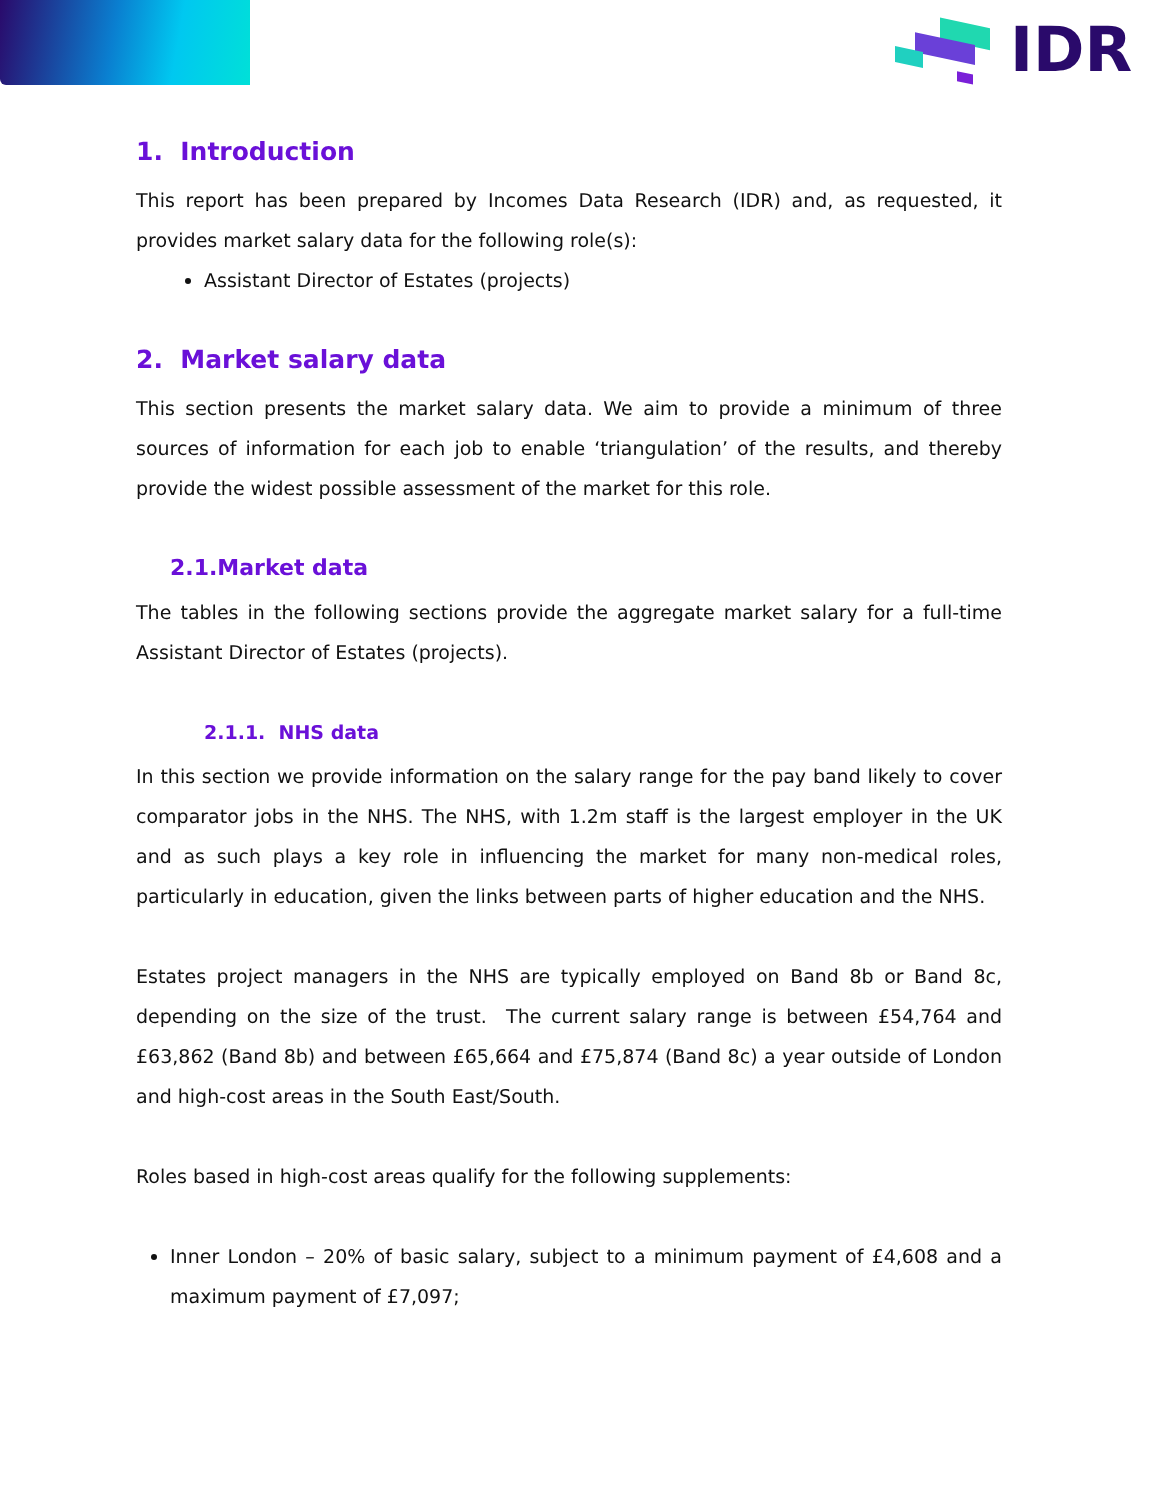IDR
1. Introduction
This report has been prepared by Incomes Data Research (IDR) and, as requested, it provides market salary data for the following role(s):
Assistant Director of Estates (projects)
2. Market salary data
This section presents the market salary data. We aim to provide a minimum of three sources of information for each job to enable ‘triangulation’ of the results, and thereby provide the widest possible assessment of the market for this role.
2.1.Market data
The tables in the following sections provide the aggregate market salary for a full-time Assistant Director of Estates (projects).
2.1.1. NHS data
In this section we provide information on the salary range for the pay band likely to cover comparator jobs in the NHS. The NHS, with 1.2m staff is the largest employer in the UK and as such plays a key role in influencing the market for many non-medical roles, particularly in education, given the links between parts of higher education and the NHS.
Estates project managers in the NHS are typically employed on Band 8b or Band 8c, depending on the size of the trust. The current salary range is between £54,764 and £63,862 (Band 8b) and between £65,664 and £75,874 (Band 8c) a year outside of London and high-cost areas in the South East/South.
Roles based in high-cost areas qualify for the following supplements:
Inner London – 20% of basic salary, subject to a minimum payment of £4,608 and a maximum payment of £7,097;